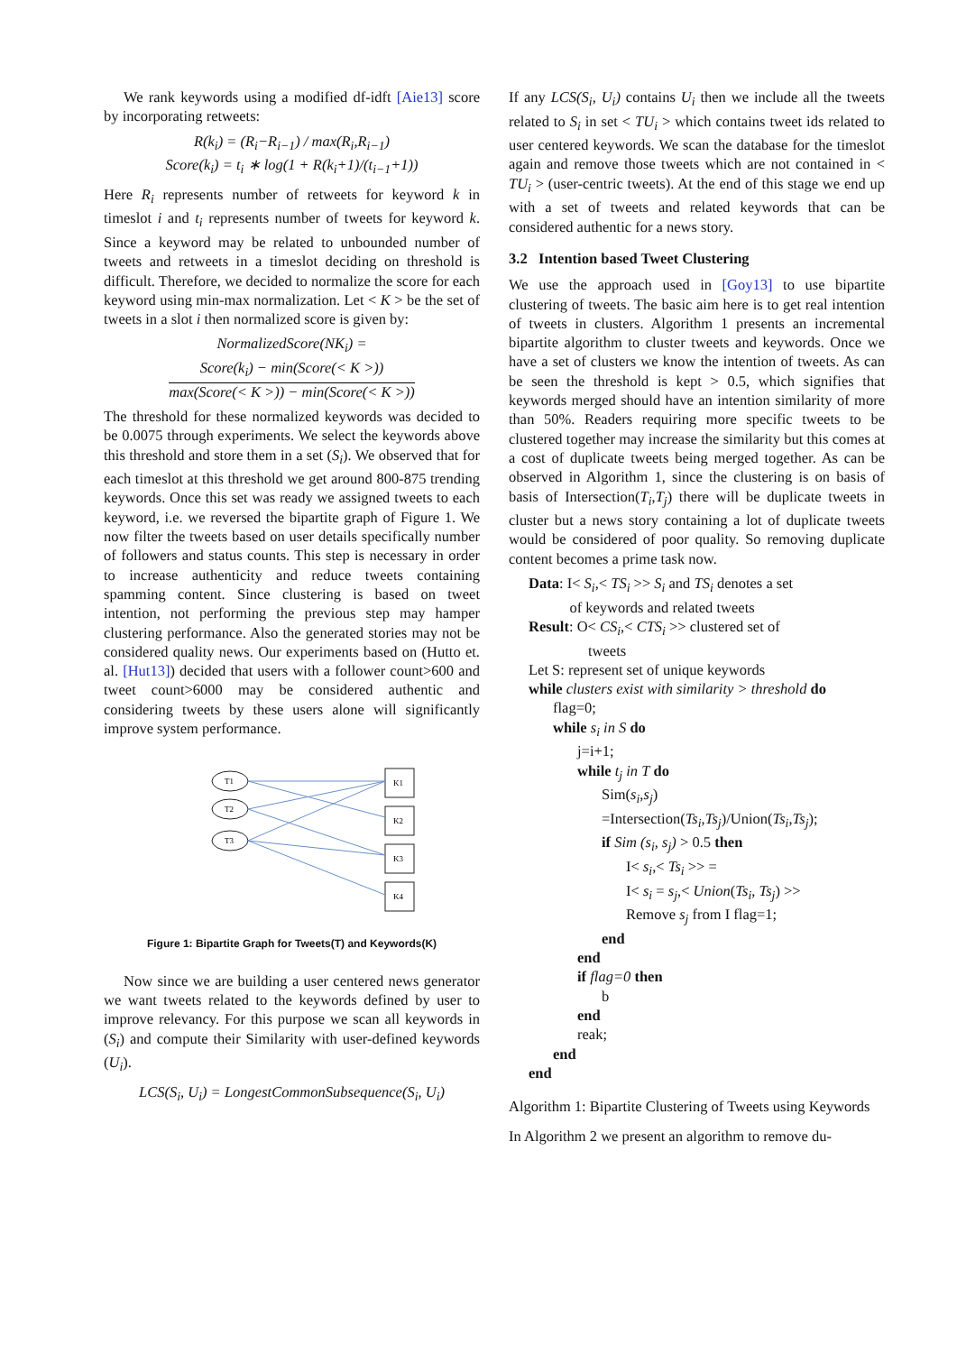We rank keywords using a modified df-idft [Aie13] score by incorporating retweets:
R(k<sub>i</sub>) = (R<sub>i</sub>−R<sub>i−1</sub>) / max(R<sub>i</sub>,R<sub>i−1</sub>)
Score(k<sub>i</sub>) = t<sub>i</sub> ∗ log(1 + R(k<sub>i</sub>+1)/(t<sub>i−1</sub>+1))
Here R<sub>i</sub> represents number of retweets for keyword k in timeslot i and t<sub>i</sub> represents number of tweets for keyword k. Since a keyword may be related to unbounded number of tweets and retweets in a timeslot deciding on threshold is difficult. Therefore, we decided to normalize the score for each keyword using min-max normalization. Let < K > be the set of tweets in a slot i then normalized score is given by:
NormalizedScore(NK<sub>i</sub>) =
Score(k<sub>i</sub>) − min(Score(< K >))
max(Score(< K >)) − min(Score(< K >))
The threshold for these normalized keywords was decided to be 0.0075 through experiments. We select the keywords above this threshold and store them in a set (S<sub>i</sub>). We observed that for each timeslot at this threshold we get around 800-875 trending keywords. Once this set was ready we assigned tweets to each keyword, i.e. we reversed the bipartite graph of Figure 1. We now filter the tweets based on user details specifically number of followers and status counts. This step is necessary in order to increase authenticity and reduce tweets containing spamming content. Since clustering is based on tweet intention, not performing the previous step may hamper clustering performance. Also the generated stories may not be considered quality news. Our experiments based on (Hutto et. al. [Hut13]) decided that users with a follower count>600 and tweet count>6000 may be considered authentic and considering tweets by these users alone will significantly improve system performance.
T1
T2
T3
K1
K2
K3
K4
Figure 1: Bipartite Graph for Tweets(T) and Keywords(K)
Now since we are building a user centered news generator we want tweets related to the keywords defined by user to improve relevancy. For this purpose we scan all keywords in (S<sub>i</sub>) and compute their Similarity with user-defined keywords (U<sub>i</sub>).
LCS(S<sub>i</sub>, U<sub>i</sub>) = LongestCommonSubsequence(S<sub>i</sub>, U<sub>i</sub>)
If any LCS(S<sub>i</sub>, U<sub>i</sub>) contains U<sub>i</sub> then we include all the tweets related to S<sub>i</sub> in set < TU<sub>i</sub> > which contains tweet ids related to user centered keywords. We scan the database for the timeslot again and remove those tweets which are not contained in < TU<sub>i</sub> > (user-centric tweets). At the end of this stage we end up with a set of tweets and related keywords that can be considered authentic for a news story.
3.2 Intention based Tweet Clustering
We use the approach used in [Goy13] to use bipartite clustering of tweets. The basic aim here is to get real intention of tweets in clusters. Algorithm 1 presents an incremental bipartite algorithm to cluster tweets and keywords. Once we have a set of clusters we know the intention of tweets. As can be seen the threshold is kept > 0.5, which signifies that keywords merged should have an intention similarity of more than 50%. Readers requiring more specific tweets to be clustered together may increase the similarity but this comes at a cost of duplicate tweets being merged together. As can be observed in Algorithm 1, since the clustering is on basis of basis of Intersection(T<sub>i</sub>,T<sub>j</sub>) there will be duplicate tweets in cluster but a news story containing a lot of duplicate tweets would be considered of poor quality. So removing duplicate content becomes a prime task now.
Data: I< S<sub>i</sub>,< TS<sub>i</sub> >> S<sub>i</sub> and TS<sub>i</sub> denotes a set
of keywords and related tweets
Result: O< CS<sub>i</sub>,< CTS<sub>i</sub> >> clustered set of
tweets
Let S: represent set of unique keywords
while clusters exist with similarity > threshold do
flag=0;
while s<sub>i</sub> in S do
j=i+1;
while t<sub>j</sub> in T do
Sim(s<sub>i</sub>,s<sub>j</sub>)
=Intersection(Ts<sub>i</sub>,Ts<sub>j</sub>)/Union(Ts<sub>i</sub>,Ts<sub>j</sub>);
if Sim (s<sub>i</sub>, s<sub>j</sub>) > 0.5 then
I< s<sub>i</sub>,< Ts<sub>i</sub> >> =
I< s<sub>i</sub> = s<sub>j</sub>,< Union(Ts<sub>i</sub>, Ts<sub>j</sub>) >>
Remove s<sub>j</sub> from I flag=1;
end
end
if flag=0 then
b
end
reak;
end
end
Algorithm 1: Bipartite Clustering of Tweets using Keywords
In Algorithm 2 we present an algorithm to remove du-